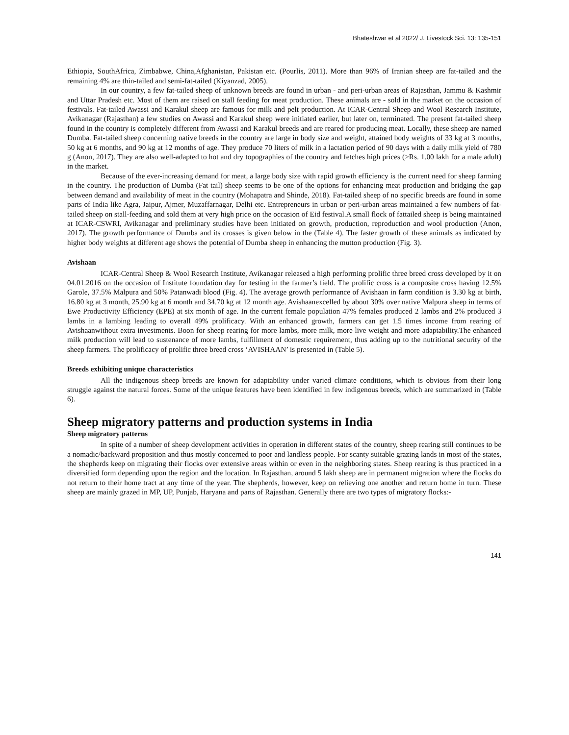Bhateshwar et al 2022/ J. Livestock Sci. 13: 135-151
Ethiopia, SouthAfrica, Zimbabwe, China,Afghanistan, Pakistan etc. (Pourlis, 2011). More than 96% of Iranian sheep are fat-tailed and the remaining 4% are thin-tailed and semi-fat-tailed (Kiyanzad, 2005).
In our country, a few fat-tailed sheep of unknown breeds are found in urban - and peri-urban areas of Rajasthan, Jammu & Kashmir and Uttar Pradesh etc. Most of them are raised on stall feeding for meat production. These animals are - sold in the market on the occasion of festivals. Fat-tailed Awassi and Karakul sheep are famous for milk and pelt production. At ICAR-Central Sheep and Wool Research Institute, Avikanagar (Rajasthan) a few studies on Awassi and Karakul sheep were initiated earlier, but later on, terminated. The present fat-tailed sheep found in the country is completely different from Awassi and Karakul breeds and are reared for producing meat. Locally, these sheep are named Dumba. Fat-tailed sheep concerning native breeds in the country are large in body size and weight, attained body weights of 33 kg at 3 months, 50 kg at 6 months, and 90 kg at 12 months of age. They produce 70 liters of milk in a lactation period of 90 days with a daily milk yield of 780 g (Anon, 2017). They are also well-adapted to hot and dry topographies of the country and fetches high prices (>Rs. 1.00 lakh for a male adult) in the market.
Because of the ever-increasing demand for meat, a large body size with rapid growth efficiency is the current need for sheep farming in the country. The production of Dumba (Fat tail) sheep seems to be one of the options for enhancing meat production and bridging the gap between demand and availability of meat in the country (Mohapatra and Shinde, 2018). Fat-tailed sheep of no specific breeds are found in some parts of India like Agra, Jaipur, Ajmer, Muzaffarnagar, Delhi etc. Entrepreneurs in urban or peri-urban areas maintained a few numbers of fat- tailed sheep on stall-feeding and sold them at very high price on the occasion of Eid festival.A small flock of fattailed sheep is being maintained at ICAR-CSWRI, Avikanagar and preliminary studies have been initiated on growth, production, reproduction and wool production (Anon, 2017). The growth performance of Dumba and its crosses is given below in the (Table 4). The faster growth of these animals as indicated by higher body weights at different age shows the potential of Dumba sheep in enhancing the mutton production (Fig. 3).
Avishaan
ICAR-Central Sheep & Wool Research Institute, Avikanagar released a high performing prolific three breed cross developed by it on 04.01.2016 on the occasion of Institute foundation day for testing in the farmer’s field. The prolific cross is a composite cross having 12.5% Garole, 37.5% Malpura and 50% Patanwadi blood (Fig. 4). The average growth performance of Avishaan in farm condition is 3.30 kg at birth, 16.80 kg at 3 month, 25.90 kg at 6 month and 34.70 kg at 12 month age. Avishaanexcelled by about 30% over native Malpura sheep in terms of Ewe Productivity Efficiency (EPE) at six month of age. In the current female population 47% females produced 2 lambs and 2% produced 3 lambs in a lambing leading to overall 49% prolificacy. With an enhanced growth, farmers can get 1.5 times income from rearing of Avishaanwithout extra investments. Boon for sheep rearing for more lambs, more milk, more live weight and more adaptability.The enhanced milk production will lead to sustenance of more lambs, fulfillment of domestic requirement, thus adding up to the nutritional security of the sheep farmers. The prolificacy of prolific three breed cross ‘AVISHAAN’ is presented in (Table 5).
Breeds exhibiting unique characteristics
All the indigenous sheep breeds are known for adaptability under varied climate conditions, which is obvious from their long struggle against the natural forces. Some of the unique features have been identified in few indigenous breeds, which are summarized in (Table 6).
Sheep migratory patterns and production systems in India
Sheep migratory patterns
In spite of a number of sheep development activities in operation in different states of the country, sheep rearing still continues to be a nomadic/backward proposition and thus mostly concerned to poor and landless people. For scanty suitable grazing lands in most of the states, the shepherds keep on migrating their flocks over extensive areas within or even in the neighboring states. Sheep rearing is thus practiced in a diversified form depending upon the region and the location. In Rajasthan, around 5 lakh sheep are in permanent migration where the flocks do not return to their home tract at any time of the year. The shepherds, however, keep on relieving one another and return home in turn. These sheep are mainly grazed in MP, UP, Punjab, Haryana and parts of Rajasthan. Generally there are two types of migratory flocks:-
141